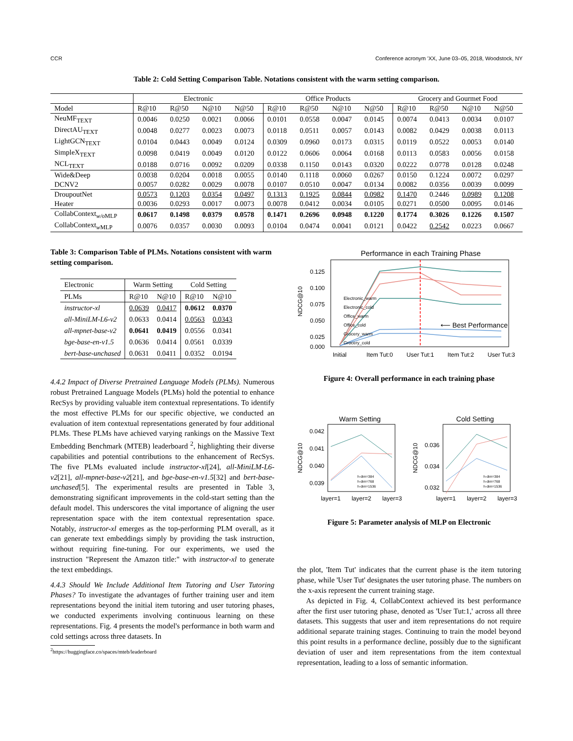CCR Conference acronym 'XX, June 03–05, 2018, Woodstock, NY
Table 2: Cold Setting Comparison Table. Notations consistent with the warm setting comparison.
| | Electronic | | | | Office Products | | | | Grocery and Gourmet Food | | | |
| --- | --- | --- | --- | --- | --- | --- | --- | --- | --- | --- | --- | --- |
| Model | R@10 | R@50 | N@10 | N@50 | R@10 | R@50 | N@10 | N@50 | R@10 | R@50 | N@10 | N@50 |
| NeuMF<sub>TEXT</sub> | 0.0046 | 0.0250 | 0.0021 | 0.0066 | 0.0101 | 0.0558 | 0.0047 | 0.0145 | 0.0074 | 0.0413 | 0.0034 | 0.0107 |
| DirectAU<sub>TEXT</sub> | 0.0048 | 0.0277 | 0.0023 | 0.0073 | 0.0118 | 0.0511 | 0.0057 | 0.0143 | 0.0082 | 0.0429 | 0.0038 | 0.0113 |
| LightGCN<sub>TEXT</sub> | 0.0104 | 0.0443 | 0.0049 | 0.0124 | 0.0309 | 0.0960 | 0.0173 | 0.0315 | 0.0119 | 0.0522 | 0.0053 | 0.0140 |
| SimpleX<sub>TEXT</sub> | 0.0098 | 0.0419 | 0.0049 | 0.0120 | 0.0122 | 0.0606 | 0.0064 | 0.0168 | 0.0113 | 0.0583 | 0.0056 | 0.0158 |
| NCL<sub>TEXT</sub> | 0.0188 | 0.0716 | 0.0092 | 0.0209 | 0.0338 | 0.1150 | 0.0143 | 0.0320 | 0.0222 | 0.0778 | 0.0128 | 0.0248 |
| Wide&Deep | 0.0038 | 0.0204 | 0.0018 | 0.0055 | 0.0140 | 0.1118 | 0.0060 | 0.0267 | 0.0150 | 0.1224 | 0.0072 | 0.0297 |
| DCNV2 | 0.0057 | 0.0282 | 0.0029 | 0.0078 | 0.0107 | 0.0510 | 0.0047 | 0.0134 | 0.0082 | 0.0356 | 0.0039 | 0.0099 |
| DroupoutNet | 0.0573 | 0.1203 | 0.0354 | 0.0497 | 0.1313 | 0.1925 | 0.0844 | 0.0982 | 0.1470 | 0.2446 | 0.0989 | 0.1208 |
| Heater | 0.0036 | 0.0293 | 0.0017 | 0.0073 | 0.0078 | 0.0412 | 0.0034 | 0.0105 | 0.0271 | 0.0500 | 0.0095 | 0.0146 |
| CollabContext<sub>w/oMLP</sub> | 0.0617 | 0.1498 | 0.0379 | 0.0578 | 0.1471 | 0.2696 | 0.0948 | 0.1220 | 0.1774 | 0.3026 | 0.1226 | 0.1507 |
| CollabContext<sub>wMLP</sub> | 0.0076 | 0.0357 | 0.0030 | 0.0093 | 0.0104 | 0.0474 | 0.0041 | 0.0121 | 0.0422 | 0.2542 | 0.0223 | 0.0667 |
Table 3: Comparison Table of PLMs. Notations consistent with warm setting comparison.
| Electronic | Warm Setting | | Cold Setting | |
| --- | --- | --- | --- | --- |
| PLMs | R@10 | N@10 | R@10 | N@10 |
| instructor-xl | 0.0639 | 0.0417 | 0.0612 | 0.0370 |
| all-MiniLM-L6-v2 | 0.0633 | 0.0414 | 0.0563 | 0.0343 |
| all-mpnet-base-v2 | 0.0641 | 0.0419 | 0.0556 | 0.0341 |
| bge-base-en-v1.5 | 0.0636 | 0.0414 | 0.0561 | 0.0339 |
| bert-base-unchased | 0.0631 | 0.0411 | 0.0352 | 0.0194 |
4.4.2 Impact of Diverse Pretrained Language Models (PLMs). Numerous robust Pretrained Language Models (PLMs) hold the potential to enhance RecSys by providing valuable item contextual representations. To identify the most effective PLMs for our specific objective, we conducted an evaluation of item contextual representations generated by four additional PLMs. These PLMs have achieved varying rankings on the Massive Text Embedding Benchmark (MTEB) leaderboard <sup>2</sup>, highlighting their diverse capabilities and potential contributions to the enhancement of RecSys. The five PLMs evaluated include instructor-xl[24], all-MiniLM-L6-v2[21], all-mpnet-base-v2[21], and bge-base-en-v1.5[32] and bert-base-unchased[5]. The experimental results are presented in Table 3, demonstrating significant improvements in the cold-start setting than the default model. This underscores the vital importance of aligning the user representation space with the item contextual representation space. Notably, instructor-xl emerges as the top-performing PLM overall, as it can generate text embeddings simply by providing the task instruction, without requiring fine-tuning. For our experiments, we used the instruction "Represent the Amazon title:" with instructor-xl to generate the text embeddings.
4.4.3 Should We Include Additional Item Tutoring and User Tutoring Phases? To investigate the advantages of further training user and item representations beyond the initial item tutoring and user tutoring phases, we conducted experiments involving continuous learning on these representations. Fig. 4 presents the model's performance in both warm and cold settings across three datasets. In
<sup>2</sup> https://huggingface.co/spaces/mteb/leaderboard
Performance in each Training Phase
0.125
0.100
0.075
0.050
0.025
0.000
NDCG@10
Initial
Item Tut:0
User Tut:1
Item Tut:2
User Tut:3
⟵ Best Performance
Electronic_warm
Electronic_cold
Office_warm
Office_cold
Grocery_warm
Grocery_cold
Figure 4: Overall performance in each training phase
Warm Setting
Cold Setting
0.042
0.041
0.040
0.039
0.036
0.034
0.032
NDCG@10
NDCG@10
layer=1
layer=2
layer=3
layer=1
layer=2
layer=3
h-dim=384
h-dim=768
h-dim=1536
h-dim=384
h-dim=768
h-dim=1536
Figure 5: Parameter analysis of MLP on Electronic
the plot, 'Item Tut' indicates that the current phase is the item tutoring phase, while 'User Tut' designates the user tutoring phase. The numbers on the x-axis represent the current training stage.
As depicted in Fig. 4, CollabContext achieved its best performance after the first user tutoring phase, denoted as 'User Tut:1,' across all three datasets. This suggests that user and item representations do not require additional separate training stages. Continuing to train the model beyond this point results in a performance decline, possibly due to the significant deviation of user and item representations from the item contextual representation, leading to a loss of semantic information.